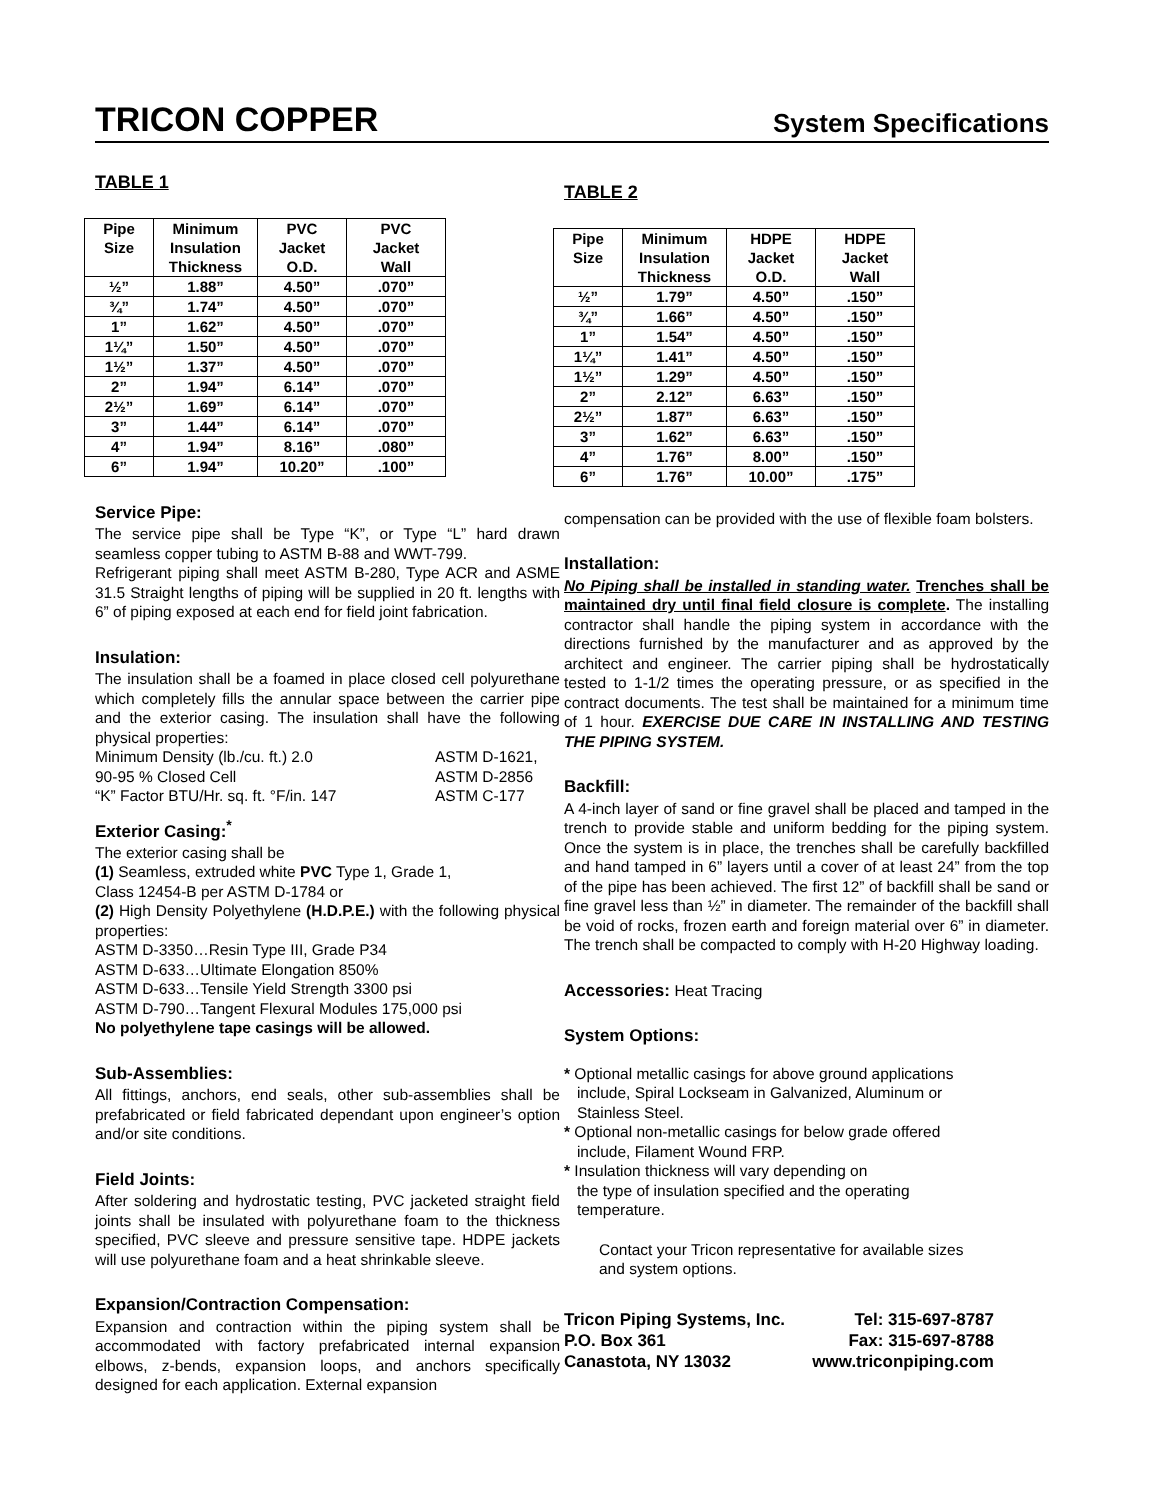TRICON COPPER System Specifications
TABLE 1
| Pipe Size | Minimum Insulation Thickness | PVC Jacket O.D. | PVC Jacket Wall |
| --- | --- | --- | --- |
| ½” | 1.88” | 4.50” | .070” |
| ¾” | 1.74” | 4.50” | .070” |
| 1” | 1.62” | 4.50” | .070” |
| 1¼” | 1.50” | 4.50” | .070” |
| 1½” | 1.37” | 4.50” | .070” |
| 2” | 1.94” | 6.14” | .070” |
| 2½” | 1.69” | 6.14” | .070” |
| 3” | 1.44” | 6.14” | .070” |
| 4” | 1.94” | 8.16” | .080” |
| 6” | 1.94” | 10.20” | .100” |
Service Pipe:
The service pipe shall be Type “K”, or Type “L” hard drawn seamless copper tubing to ASTM B-88 and WWT-799.
Refrigerant piping shall meet ASTM B-280, Type ACR and ASME 31.5 Straight lengths of piping will be supplied in 20 ft. lengths with 6” of piping exposed at each end for field joint fabrication.
Insulation:
The insulation shall be a foamed in place closed cell polyurethane which completely fills the annular space between the carrier pipe and the exterior casing. The insulation shall have the following physical properties:
Minimum Density (lb./cu. ft.) 2.0 ASTM D-1621,
90-95 % Closed Cell ASTM D-2856
“K” Factor BTU/Hr. sq. ft. °F/in. 147 ASTM C-177
Exterior Casing:<sup>*</sup>
The exterior casing shall be
(1) Seamless, extruded white PVC Type 1, Grade 1,
Class 12454-B per ASTM D-1784 or
(2) High Density Polyethylene (H.D.P.E.) with the following physical properties:
ASTM D-3350…Resin Type III, Grade P34
ASTM D-633…Ultimate Elongation 850%
ASTM D-633…Tensile Yield Strength 3300 psi
ASTM D-790…Tangent Flexural Modules 175,000 psi
No polyethylene tape casings will be allowed.
Sub-Assemblies:
All fittings, anchors, end seals, other sub-assemblies shall be prefabricated or field fabricated dependant upon engineer’s option and/or site conditions.
Field Joints:
After soldering and hydrostatic testing, PVC jacketed straight field joints shall be insulated with polyurethane foam to the thickness specified, PVC sleeve and pressure sensitive tape. HDPE jackets will use polyurethane foam and a heat shrinkable sleeve.
Expansion/Contraction Compensation:
Expansion and contraction within the piping system shall be accommodated with factory prefabricated internal expansion elbows, z-bends, expansion loops, and anchors specifically designed for each application. External expansion
TABLE 2
| Pipe Size | Minimum Insulation Thickness | HDPE Jacket O.D. | HDPE Jacket Wall |
| --- | --- | --- | --- |
| ½” | 1.79” | 4.50” | .150” |
| ¾” | 1.66” | 4.50” | .150” |
| 1” | 1.54” | 4.50” | .150” |
| 1¼” | 1.41” | 4.50” | .150” |
| 1½” | 1.29” | 4.50” | .150” |
| 2” | 2.12” | 6.63” | .150” |
| 2½” | 1.87” | 6.63” | .150” |
| 3” | 1.62” | 6.63” | .150” |
| 4” | 1.76” | 8.00” | .150” |
| 6” | 1.76” | 10.00” | .175” |
compensation can be provided with the use of flexible foam bolsters.
Installation:
No Piping shall be installed in standing water. Trenches shall be maintained dry until final field closure is complete. The installing contractor shall handle the piping system in accordance with the directions furnished by the manufacturer and as approved by the architect and engineer. The carrier piping shall be hydrostatically tested to 1-1/2 times the operating pressure, or as specified in the contract documents. The test shall be maintained for a minimum time of 1 hour. EXERCISE DUE CARE IN INSTALLING AND TESTING THE PIPING SYSTEM.
Backfill:
A 4-inch layer of sand or fine gravel shall be placed and tamped in the trench to provide stable and uniform bedding for the piping system. Once the system is in place, the trenches shall be carefully backfilled and hand tamped in 6” layers until a cover of at least 24” from the top of the pipe has been achieved. The first 12” of backfill shall be sand or fine gravel less than ½” in diameter. The remainder of the backfill shall be void of rocks, frozen earth and foreign material over 6” in diameter. The trench shall be compacted to comply with H-20 Highway loading.
Accessories: Heat Tracing
System Options:
* Optional metallic casings for above ground applications
include, Spiral Lockseam in Galvanized, Aluminum or
Stainless Steel.
* Optional non-metallic casings for below grade offered
include, Filament Wound FRP.
* Insulation thickness will vary depending on
the type of insulation specified and the operating
temperature.
Contact your Tricon representative for available sizes
and system options.
Tricon Piping Systems, Inc. Tel: 315-697-8787
P.O. Box 361 Fax: 315-697-8788
Canastota, NY 13032 www.triconpiping.com